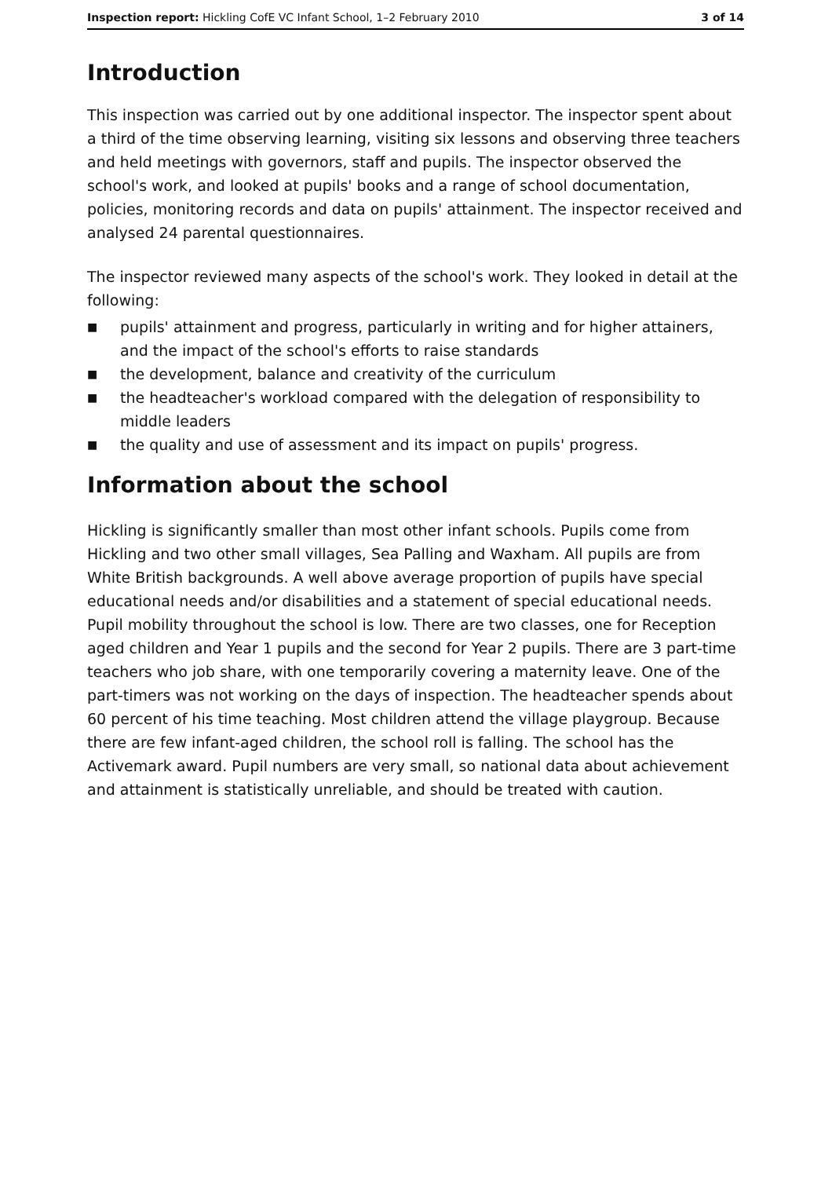Inspection report: Hickling CofE VC Infant School, 1–2 February 2010
3 of 14
Introduction
This inspection was carried out by one additional inspector. The inspector spent about a third of the time observing learning, visiting six lessons and observing three teachers and held meetings with governors, staff and pupils. The inspector observed the school's work, and looked at pupils' books and a range of school documentation, policies, monitoring records and data on pupils' attainment. The inspector received and analysed 24 parental questionnaires.
The inspector reviewed many aspects of the school's work. They looked in detail at the following:
■ pupils' attainment and progress, particularly in writing and for higher attainers, and the impact of the school's efforts to raise standards
■ the development, balance and creativity of the curriculum
■ the headteacher's workload compared with the delegation of responsibility to middle leaders
■ the quality and use of assessment and its impact on pupils' progress.
Information about the school
Hickling is significantly smaller than most other infant schools. Pupils come from Hickling and two other small villages, Sea Palling and Waxham. All pupils are from White British backgrounds. A well above average proportion of pupils have special educational needs and/or disabilities and a statement of special educational needs. Pupil mobility throughout the school is low. There are two classes, one for Reception aged children and Year 1 pupils and the second for Year 2 pupils. There are 3 part-time teachers who job share, with one temporarily covering a maternity leave. One of the part-timers was not working on the days of inspection. The headteacher spends about 60 percent of his time teaching. Most children attend the village playgroup. Because there are few infant-aged children, the school roll is falling. The school has the Activemark award. Pupil numbers are very small, so national data about achievement and attainment is statistically unreliable, and should be treated with caution.